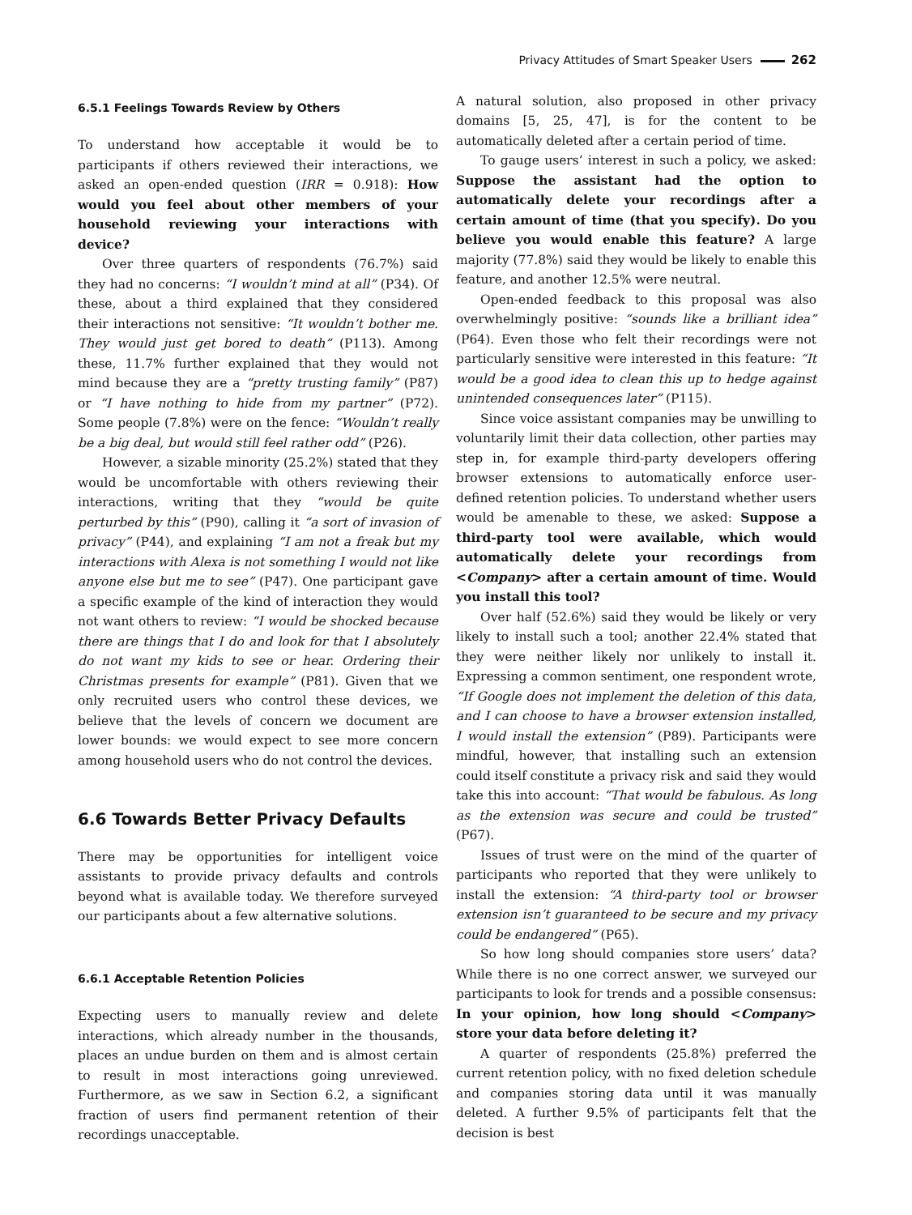Privacy Attitudes of Smart Speaker Users 262
6.5.1 Feelings Towards Review by Others
To understand how acceptable it would be to participants if others reviewed their interactions, we asked an open-ended question (IRR = 0.918): How would you feel about other members of your household reviewing your interactions with device?
Over three quarters of respondents (76.7%) said they had no concerns: “I wouldn’t mind at all” (P34). Of these, about a third explained that they considered their interactions not sensitive: “It wouldn’t bother me. They would just get bored to death” (P113). Among these, 11.7% further explained that they would not mind because they are a “pretty trusting family” (P87) or “I have nothing to hide from my partner” (P72). Some people (7.8%) were on the fence: “Wouldn’t really be a big deal, but would still feel rather odd” (P26).
However, a sizable minority (25.2%) stated that they would be uncomfortable with others reviewing their interactions, writing that they “would be quite perturbed by this” (P90), calling it “a sort of invasion of privacy” (P44), and explaining “I am not a freak but my interactions with Alexa is not something I would not like anyone else but me to see” (P47). One participant gave a specific example of the kind of interaction they would not want others to review: “I would be shocked because there are things that I do and look for that I absolutely do not want my kids to see or hear. Ordering their Christmas presents for example” (P81). Given that we only recruited users who control these devices, we believe that the levels of concern we document are lower bounds: we would expect to see more concern among household users who do not control the devices.
6.6 Towards Better Privacy Defaults
There may be opportunities for intelligent voice assistants to provide privacy defaults and controls beyond what is available today. We therefore surveyed our participants about a few alternative solutions.
6.6.1 Acceptable Retention Policies
Expecting users to manually review and delete interactions, which already number in the thousands, places an undue burden on them and is almost certain to result in most interactions going unreviewed. Furthermore, as we saw in Section 6.2, a significant fraction of users find permanent retention of their recordings unacceptable.
A natural solution, also proposed in other privacy domains [5, 25, 47], is for the content to be automatically deleted after a certain period of time.
To gauge users’ interest in such a policy, we asked: Suppose the assistant had the option to automatically delete your recordings after a certain amount of time (that you specify). Do you believe you would enable this feature? A large majority (77.8%) said they would be likely to enable this feature, and another 12.5% were neutral.
Open-ended feedback to this proposal was also overwhelmingly positive: “sounds like a brilliant idea” (P64). Even those who felt their recordings were not particularly sensitive were interested in this feature: “It would be a good idea to clean this up to hedge against unintended consequences later” (P115).
Since voice assistant companies may be unwilling to voluntarily limit their data collection, other parties may step in, for example third-party developers offering browser extensions to automatically enforce user-defined retention policies. To understand whether users would be amenable to these, we asked: Suppose a third-party tool were available, which would automatically delete your recordings from <Company> after a certain amount of time. Would you install this tool?
Over half (52.6%) said they would be likely or very likely to install such a tool; another 22.4% stated that they were neither likely nor unlikely to install it. Expressing a common sentiment, one respondent wrote, “If Google does not implement the deletion of this data, and I can choose to have a browser extension installed, I would install the extension” (P89). Participants were mindful, however, that installing such an extension could itself constitute a privacy risk and said they would take this into account: “That would be fabulous. As long as the extension was secure and could be trusted” (P67).
Issues of trust were on the mind of the quarter of participants who reported that they were unlikely to install the extension: “A third-party tool or browser extension isn’t guaranteed to be secure and my privacy could be endangered” (P65).
So how long should companies store users’ data? While there is no one correct answer, we surveyed our participants to look for trends and a possible consensus: In your opinion, how long should <Company> store your data before deleting it?
A quarter of respondents (25.8%) preferred the current retention policy, with no fixed deletion schedule and companies storing data until it was manually deleted. A further 9.5% of participants felt that the decision is best